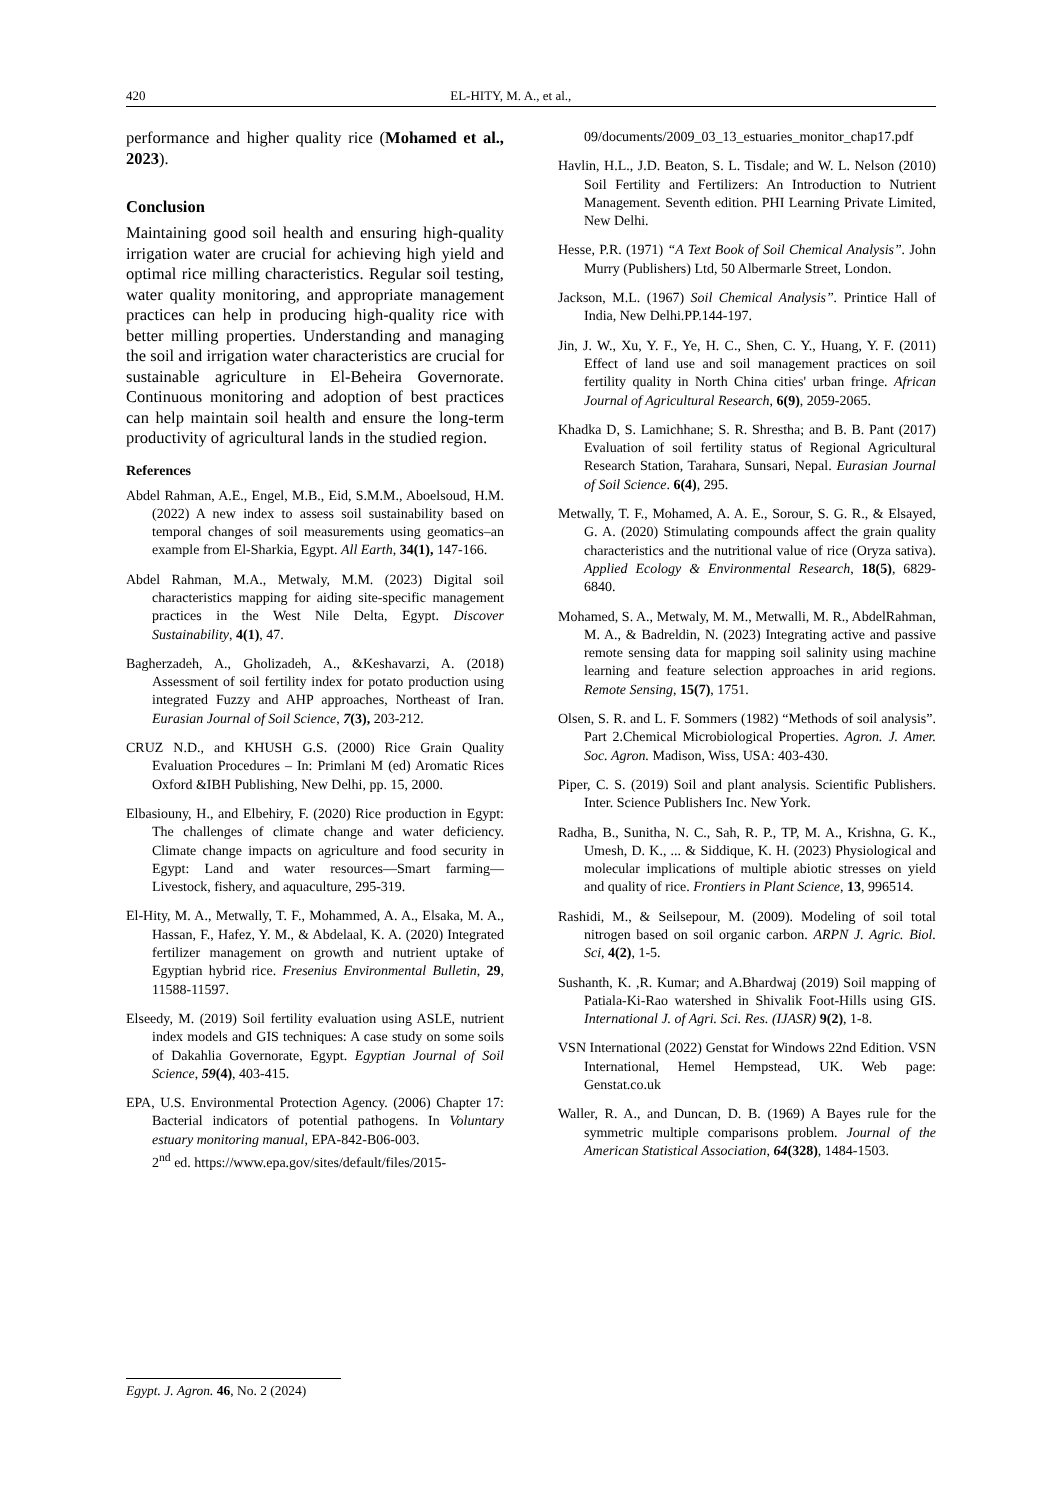420 EL-HITY, M. A., et al.,
performance and higher quality rice (Mohamed et al., 2023).
Conclusion
Maintaining good soil health and ensuring high-quality irrigation water are crucial for achieving high yield and optimal rice milling characteristics. Regular soil testing, water quality monitoring, and appropriate management practices can help in producing high-quality rice with better milling properties. Understanding and managing the soil and irrigation water characteristics are crucial for sustainable agriculture in El-Beheira Governorate. Continuous monitoring and adoption of best practices can help maintain soil health and ensure the long-term productivity of agricultural lands in the studied region.
References
Abdel Rahman, A.E., Engel, M.B., Eid, S.M.M., Aboelsoud, H.M. (2022) A new index to assess soil sustainability based on temporal changes of soil measurements using geomatics–an example from El-Sharkia, Egypt. All Earth, 34(1), 147-166.
Abdel Rahman, M.A., Metwaly, M.M. (2023) Digital soil characteristics mapping for aiding site-specific management practices in the West Nile Delta, Egypt. Discover Sustainability, 4(1), 47.
Bagherzadeh, A., Gholizadeh, A., &Keshavarzi, A. (2018) Assessment of soil fertility index for potato production using integrated Fuzzy and AHP approaches, Northeast of Iran. Eurasian Journal of Soil Science, 7(3), 203-212.
CRUZ N.D., and KHUSH G.S. (2000) Rice Grain Quality Evaluation Procedures – In: Primlani M (ed) Aromatic Rices Oxford &IBH Publishing, New Delhi, pp. 15, 2000.
Elbasiouny, H., and Elbehiry, F. (2020) Rice production in Egypt: The challenges of climate change and water deficiency. Climate change impacts on agriculture and food security in Egypt: Land and water resources—Smart farming—Livestock, fishery, and aquaculture, 295-319.
El-Hity, M. A., Metwally, T. F., Mohammed, A. A., Elsaka, M. A., Hassan, F., Hafez, Y. M., & Abdelaal, K. A. (2020) Integrated fertilizer management on growth and nutrient uptake of Egyptian hybrid rice. Fresenius Environmental Bulletin, 29, 11588-11597.
Elseedy, M. (2019) Soil fertility evaluation using ASLE, nutrient index models and GIS techniques: A case study on some soils of Dakahlia Governorate, Egypt. Egyptian Journal of Soil Science, 59(4), 403-415.
EPA, U.S. Environmental Protection Agency. (2006) Chapter 17: Bacterial indicators of potential pathogens. In Voluntary estuary monitoring manual, EPA-842-B06-003.
2<sup>nd</sup> ed. https://www.epa.gov/sites/default/files/2015-
09/documents/2009_03_13_estuaries_monitor_chap17.pdf
Havlin, H.L., J.D. Beaton, S. L. Tisdale; and W. L. Nelson (2010) Soil Fertility and Fertilizers: An Introduction to Nutrient Management. Seventh edition. PHI Learning Private Limited, New Delhi.
Hesse, P.R. (1971) “A Text Book of Soil Chemical Analysis”. John Murry (Publishers) Ltd, 50 Albermarle Street, London.
Jackson, M.L. (1967) Soil Chemical Analysis”. Printice Hall of India, New Delhi.PP.144-197.
Jin, J. W., Xu, Y. F., Ye, H. C., Shen, C. Y., Huang, Y. F. (2011) Effect of land use and soil management practices on soil fertility quality in North China cities' urban fringe. African Journal of Agricultural Research, 6(9), 2059-2065.
Khadka D, S. Lamichhane; S. R. Shrestha; and B. B. Pant (2017) Evaluation of soil fertility status of Regional Agricultural Research Station, Tarahara, Sunsari, Nepal. Eurasian Journal of Soil Science. 6(4), 295.
Metwally, T. F., Mohamed, A. A. E., Sorour, S. G. R., & Elsayed, G. A. (2020) Stimulating compounds affect the grain quality characteristics and the nutritional value of rice (Oryza sativa). Applied Ecology & Environmental Research, 18(5), 6829-6840.
Mohamed, S. A., Metwaly, M. M., Metwalli, M. R., AbdelRahman, M. A., & Badreldin, N. (2023) Integrating active and passive remote sensing data for mapping soil salinity using machine learning and feature selection approaches in arid regions. Remote Sensing, 15(7), 1751.
Olsen, S. R. and L. F. Sommers (1982) “Methods of soil analysis”. Part 2.Chemical Microbiological Properties. Agron. J. Amer. Soc. Agron. Madison, Wiss, USA: 403-430.
Piper, C. S. (2019) Soil and plant analysis. Scientific Publishers. Inter. Science Publishers Inc. New York.
Radha, B., Sunitha, N. C., Sah, R. P., TP, M. A., Krishna, G. K., Umesh, D. K., ... & Siddique, K. H. (2023) Physiological and molecular implications of multiple abiotic stresses on yield and quality of rice. Frontiers in Plant Science, 13, 996514.
Rashidi, M., & Seilsepour, M. (2009). Modeling of soil total nitrogen based on soil organic carbon. ARPN J. Agric. Biol. Sci, 4(2), 1-5.
Sushanth, K. ,R. Kumar; and A.Bhardwaj (2019) Soil mapping of Patiala-Ki-Rao watershed in Shivalik Foot-Hills using GIS. International J. of Agri. Sci. Res. (IJASR) 9(2), 1-8.
VSN International (2022) Genstat for Windows 22nd Edition. VSN International, Hemel Hempstead, UK. Web page: Genstat.co.uk
Waller, R. A., and Duncan, D. B. (1969) A Bayes rule for the symmetric multiple comparisons problem. Journal of the American Statistical Association, 64(328), 1484-1503.
Egypt. J. Agron. 46, No. 2 (2024)